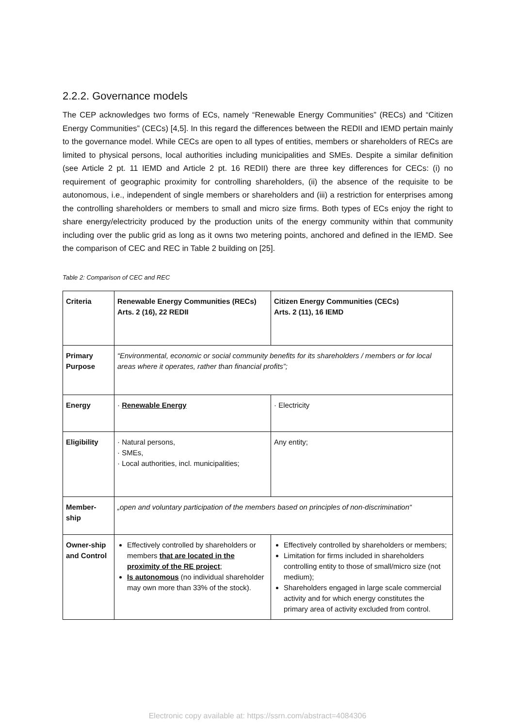2.2.2. Governance models
The CEP acknowledges two forms of ECs, namely “Renewable Energy Communities” (RECs) and “Citizen Energy Communities” (CECs) [4,5]. In this regard the differences between the REDII and IEMD pertain mainly to the governance model. While CECs are open to all types of entities, members or shareholders of RECs are limited to physical persons, local authorities including municipalities and SMEs. Despite a similar definition (see Article 2 pt. 11 IEMD and Article 2 pt. 16 REDII) there are three key differences for CECs: (i) no requirement of geographic proximity for controlling shareholders, (ii) the absence of the requisite to be autonomous, i.e., independent of single members or shareholders and (iii) a restriction for enterprises among the controlling shareholders or members to small and micro size firms. Both types of ECs enjoy the right to share energy/electricity produced by the production units of the energy community within that community including over the public grid as long as it owns two metering points, anchored and defined in the IEMD. See the comparison of CEC and REC in Table 2 building on [25].
Table 2: Comparison of CEC and REC
| Criteria | Renewable Energy Communities (RECs) Arts. 2 (16), 22 REDII | Citizen Energy Communities (CECs) Arts. 2 (11), 16 IEMD |
| Primary Purpose | “Environmental, economic or social community benefits for its shareholders / members or for local areas where it operates, rather than financial profits”; | |
| Energy | · Renewable Energy | · Electricity |
| Eligibility | · Natural persons, · SMEs, · Local authorities, incl. municipalities; | Any entity; |
| Member-ship | „open and voluntary participation of the members based on principles of non-discrimination“ | |
| Owner-ship and Control | Effectively controlled by shareholders or members that are located in the proximity of the RE project ; Is autonomous (no individual shareholder may own more than 33% of the stock). | Effectively controlled by shareholders or members; Limitation for firms included in shareholders controlling entity to those of small/micro size (not medium); Shareholders engaged in large scale commercial activity and for which energy constitutes the primary area of activity excluded from control. |
Electronic copy available at: https://ssrn.com/abstract=4084306